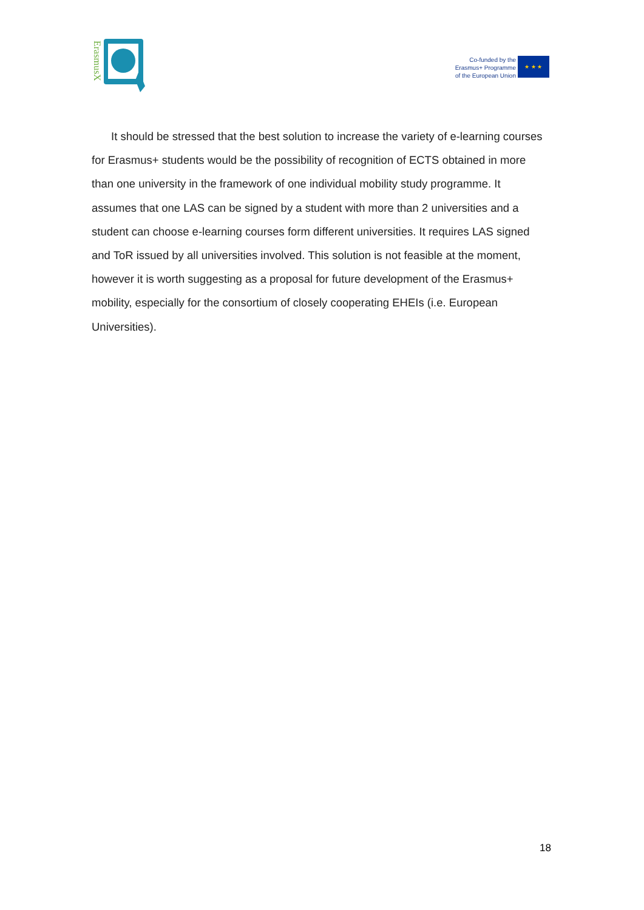ErasmusX
Co-funded by the
Erasmus+ Programme
of the European Union
★ ★ ★
It should be stressed that the best solution to increase the variety of e-learning courses for Erasmus+ students would be the possibility of recognition of ECTS obtained in more than one university in the framework of one individual mobility study programme. It assumes that one LAS can be signed by a student with more than 2 universities and a student can choose e-learning courses form different universities. It requires LAS signed and ToR issued by all universities involved. This solution is not feasible at the moment, however it is worth suggesting as a proposal for future development of the Erasmus+ mobility, especially for the consortium of closely cooperating EHEIs (i.e. European Universities).
18